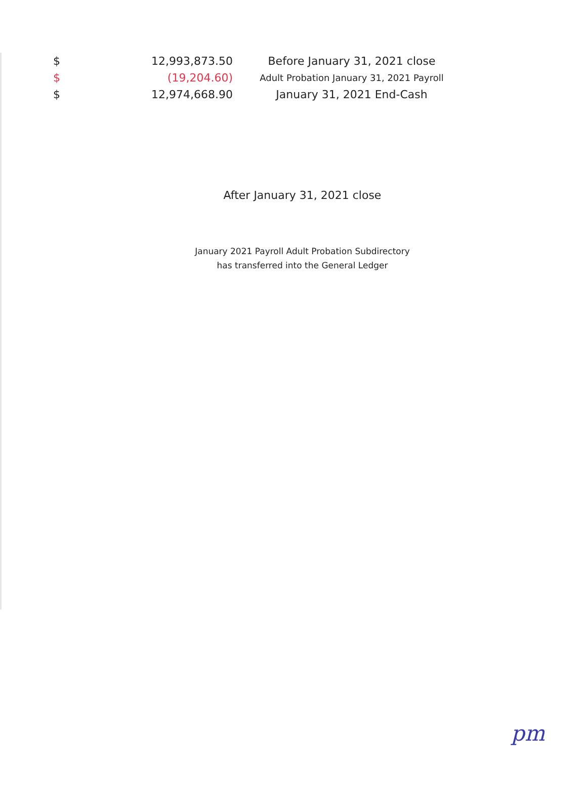| $ | 12,993,873.50 | Before January 31, 2021 close |
| $ | (19,204.60) | Adult Probation January 31, 2021 Payroll |
| $ | 12,974,668.90 | January 31, 2021 End-Cash |
After January 31, 2021 close
January 2021 Payroll Adult Probation Subdirectory
has transferred into the General Ledger
pm